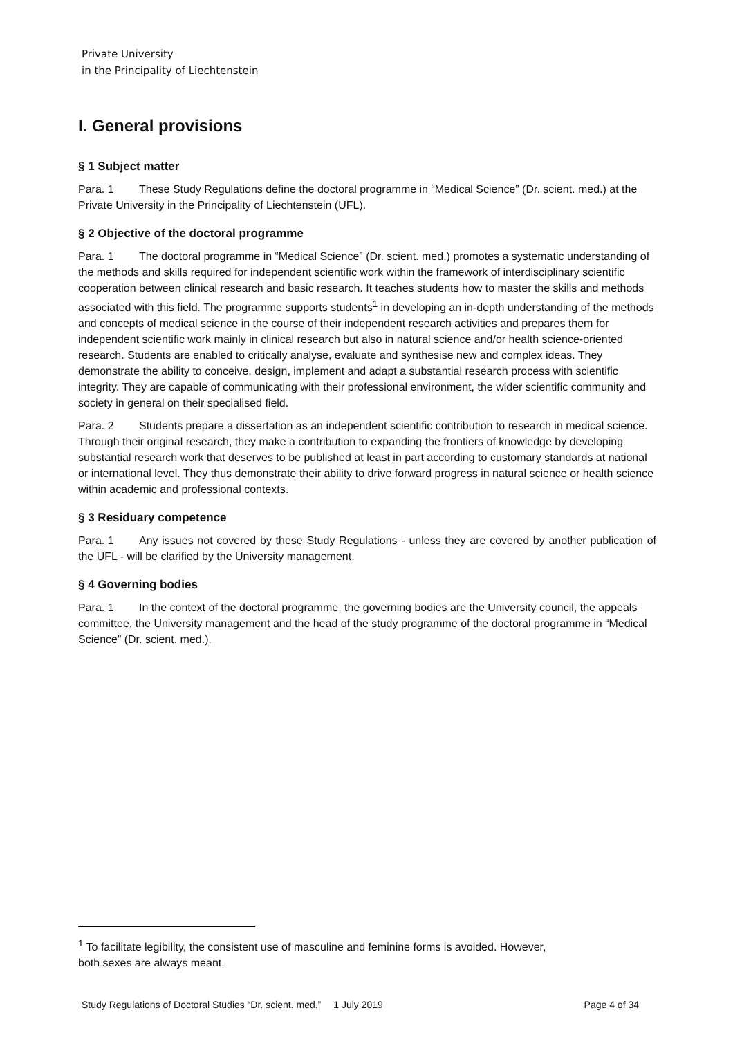Private University
in the Principality of Liechtenstein
I. General provisions
§ 1 Subject matter
Para. 1 These Study Regulations define the doctoral programme in “Medical Science” (Dr. scient. med.) at the Private University in the Principality of Liechtenstein (UFL).
§ 2 Objective of the doctoral programme
Para. 1 The doctoral programme in “Medical Science” (Dr. scient. med.) promotes a systematic understanding of the methods and skills required for independent scientific work within the framework of interdisciplinary scientific cooperation between clinical research and basic research. It teaches students how to master the skills and methods associated with this field. The programme supports students<sup>1</sup> in developing an in-depth understanding of the methods and concepts of medical science in the course of their independent research activities and prepares them for independent scientific work mainly in clinical research but also in natural science and/or health science-oriented research. Students are enabled to critically analyse, evaluate and synthesise new and complex ideas. They demonstrate the ability to conceive, design, implement and adapt a substantial research process with scientific integrity. They are capable of communicating with their professional environment, the wider scientific community and society in general on their specialised field.
Para. 2 Students prepare a dissertation as an independent scientific contribution to research in medical science. Through their original research, they make a contribution to expanding the frontiers of knowledge by developing substantial research work that deserves to be published at least in part according to customary standards at national or international level. They thus demonstrate their ability to drive forward progress in natural science or health science within academic and professional contexts.
§ 3 Residuary competence
Para. 1 Any issues not covered by these Study Regulations - unless they are covered by another publication of the UFL - will be clarified by the University management.
§ 4 Governing bodies
Para. 1 In the context of the doctoral programme, the governing bodies are the University council, the appeals committee, the University management and the head of the study programme of the doctoral programme in “Medical Science” (Dr. scient. med.).
<sup>1</sup> To facilitate legibility, the consistent use of masculine and feminine forms is avoided. However,
both sexes are always meant.
Study Regulations of Doctoral Studies “Dr. scient. med.” 1 July 2019 Page 4 of 34